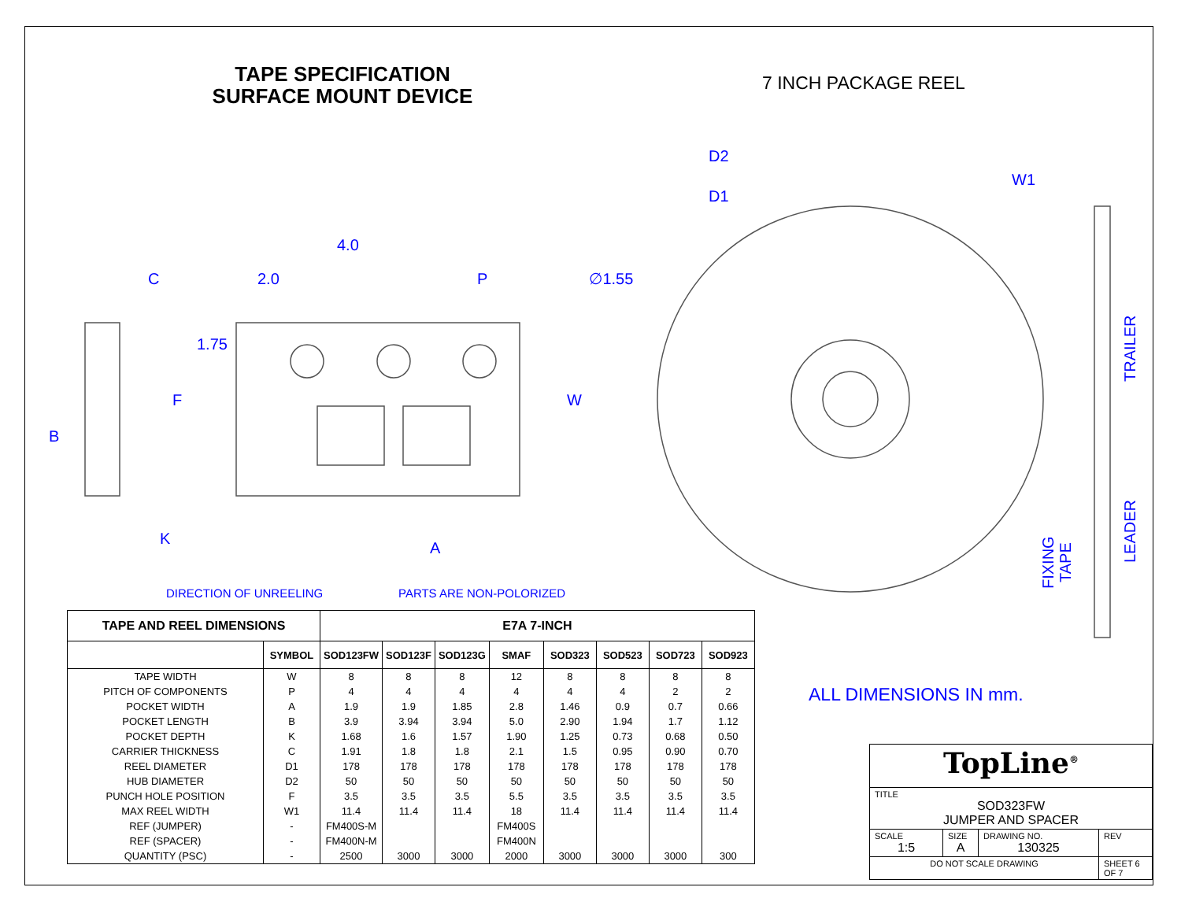TAPE SPECIFICATION
SURFACE MOUNT DEVICE
7 INCH PACKAGE REEL
4.0
2.0
P
∅1.55
C
1.75
F
B
W
K
A
D2
D1
W1
TRAILER
LEADER
FIXING
TAPE
DIRECTION OF UNREELING PARTS ARE NON-POLORIZED
ALL DIMENSIONS IN mm.
| TAPE AND REEL DIMENSIONS | | E7A 7-INCH | | | | | | | |
| --- | --- | --- | --- | --- | --- | --- | --- | --- | --- |
| | SYMBOL | SOD123FW | SOD123F | SOD123G | SMAF | SOD323 | SOD523 | SOD723 | SOD923 |
| TAPE WIDTH | W | 8 | 8 | 8 | 12 | 8 | 8 | 8 | 8 |
| PITCH OF COMPONENTS | P | 4 | 4 | 4 | 4 | 4 | 4 | 2 | 2 |
| POCKET WIDTH | A | 1.9 | 1.9 | 1.85 | 2.8 | 1.46 | 0.9 | 0.7 | 0.66 |
| POCKET LENGTH | B | 3.9 | 3.94 | 3.94 | 5.0 | 2.90 | 1.94 | 1.7 | 1.12 |
| POCKET DEPTH | K | 1.68 | 1.6 | 1.57 | 1.90 | 1.25 | 0.73 | 0.68 | 0.50 |
| CARRIER THICKNESS | C | 1.91 | 1.8 | 1.8 | 2.1 | 1.5 | 0.95 | 0.90 | 0.70 |
| REEL DIAMETER | D1 | 178 | 178 | 178 | 178 | 178 | 178 | 178 | 178 |
| HUB DIAMETER | D2 | 50 | 50 | 50 | 50 | 50 | 50 | 50 | 50 |
| PUNCH HOLE POSITION | F | 3.5 | 3.5 | 3.5 | 5.5 | 3.5 | 3.5 | 3.5 | 3.5 |
| MAX REEL WIDTH | W1 | 11.4 | 11.4 | 11.4 | 18 | 11.4 | 11.4 | 11.4 | 11.4 |
| REF (JUMPER) | - | FM400S-M | | | FM400S | | | | |
| REF (SPACER) | - | FM400N-M | | | FM400N | | | | |
| QUANTITY (PSC) | - | 2500 | 3000 | 3000 | 2000 | 3000 | 3000 | 3000 | 300 |
| TopLine<sup>®</sup> | | | |
| TITLE SOD323FW JUMPER AND SPACER | | | |
| SCALE 1:5 | SIZE A | DRAWING NO. 130325 | REV |
| DO NOT SCALE DRAWING | | | SHEET 6 OF 7 |